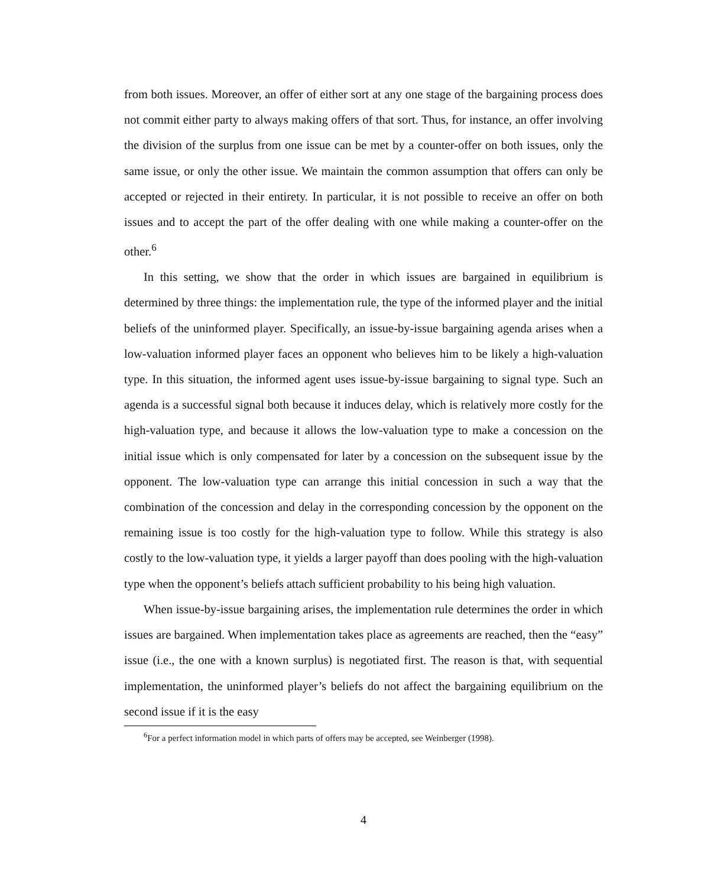from both issues. Moreover, an offer of either sort at any one stage of the bargaining process does not commit either party to always making offers of that sort. Thus, for instance, an offer involving the division of the surplus from one issue can be met by a counter-offer on both issues, only the same issue, or only the other issue. We maintain the common assumption that offers can only be accepted or rejected in their entirety. In particular, it is not possible to receive an offer on both issues and to accept the part of the offer dealing with one while making a counter-offer on the other.<sup>6</sup>
In this setting, we show that the order in which issues are bargained in equilibrium is determined by three things: the implementation rule, the type of the informed player and the initial beliefs of the uninformed player. Specifically, an issue-by-issue bargaining agenda arises when a low-valuation informed player faces an opponent who believes him to be likely a high-valuation type. In this situation, the informed agent uses issue-by-issue bargaining to signal type. Such an agenda is a successful signal both because it induces delay, which is relatively more costly for the high-valuation type, and because it allows the low-valuation type to make a concession on the initial issue which is only compensated for later by a concession on the subsequent issue by the opponent. The low-valuation type can arrange this initial concession in such a way that the combination of the concession and delay in the corresponding concession by the opponent on the remaining issue is too costly for the high-valuation type to follow. While this strategy is also costly to the low-valuation type, it yields a larger payoff than does pooling with the high-valuation type when the opponent’s beliefs attach sufficient probability to his being high valuation.
When issue-by-issue bargaining arises, the implementation rule determines the order in which issues are bargained. When implementation takes place as agreements are reached, then the “easy” issue (i.e., the one with a known surplus) is negotiated first. The reason is that, with sequential implementation, the uninformed player’s beliefs do not affect the bargaining equilibrium on the second issue if it is the easy
<sup>6</sup> For a perfect information model in which parts of offers may be accepted, see Weinberger (1998).
4